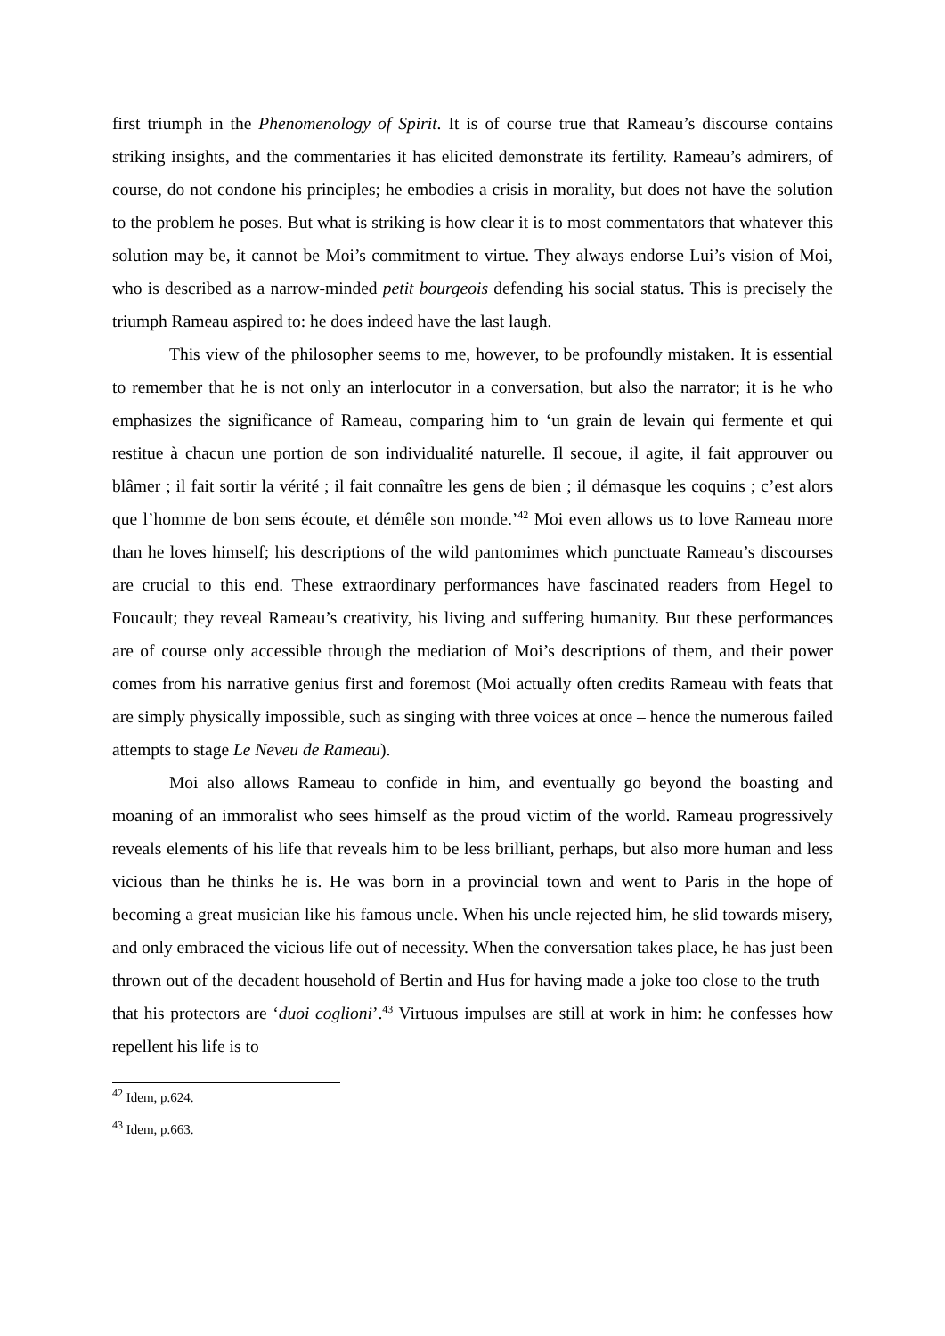first triumph in the Phenomenology of Spirit. It is of course true that Rameau’s discourse contains striking insights, and the commentaries it has elicited demonstrate its fertility. Rameau’s admirers, of course, do not condone his principles; he embodies a crisis in morality, but does not have the solution to the problem he poses. But what is striking is how clear it is to most commentators that whatever this solution may be, it cannot be Moi’s commitment to virtue. They always endorse Lui’s vision of Moi, who is described as a narrow-minded petit bourgeois defending his social status. This is precisely the triumph Rameau aspired to: he does indeed have the last laugh.
This view of the philosopher seems to me, however, to be profoundly mistaken. It is essential to remember that he is not only an interlocutor in a conversation, but also the narrator; it is he who emphasizes the significance of Rameau, comparing him to ‘un grain de levain qui fermente et qui restitue à chacun une portion de son individualité naturelle. Il secoue, il agite, il fait approuver ou blâmer ; il fait sortir la vérité ; il fait connaître les gens de bien ; il démasque les coquins ; c’est alors que l’homme de bon sens écoute, et démêle son monde.’<sup>42</sup> Moi even allows us to love Rameau more than he loves himself; his descriptions of the wild pantomimes which punctuate Rameau’s discourses are crucial to this end. These extraordinary performances have fascinated readers from Hegel to Foucault; they reveal Rameau’s creativity, his living and suffering humanity. But these performances are of course only accessible through the mediation of Moi’s descriptions of them, and their power comes from his narrative genius first and foremost (Moi actually often credits Rameau with feats that are simply physically impossible, such as singing with three voices at once – hence the numerous failed attempts to stage Le Neveu de Rameau).
Moi also allows Rameau to confide in him, and eventually go beyond the boasting and moaning of an immoralist who sees himself as the proud victim of the world. Rameau progressively reveals elements of his life that reveals him to be less brilliant, perhaps, but also more human and less vicious than he thinks he is. He was born in a provincial town and went to Paris in the hope of becoming a great musician like his famous uncle. When his uncle rejected him, he slid towards misery, and only embraced the vicious life out of necessity. When the conversation takes place, he has just been thrown out of the decadent household of Bertin and Hus for having made a joke too close to the truth – that his protectors are ‘duoi coglioni’.<sup>43</sup> Virtuous impulses are still at work in him: he confesses how repellent his life is to
<sup>42</sup> Idem, p.624.
<sup>43</sup> Idem, p.663.